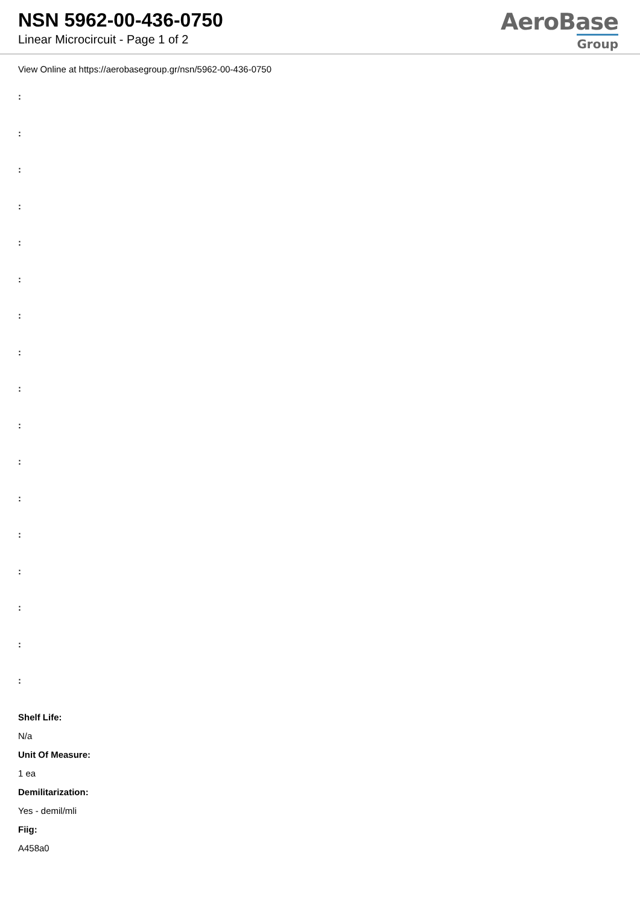NSN 5962-00-436-0750
Linear Microcircuit - Page 1 of 2
AeroBase
Group
View Online at https://aerobasegroup.gr/nsn/5962-00-436-0750
:
:
:
:
:
:
:
:
:
:
:
:
:
:
:
:
:
Shelf Life:
N/a
Unit Of Measure:
1 ea
Demilitarization:
Yes - demil/mli
Fiig:
A458a0